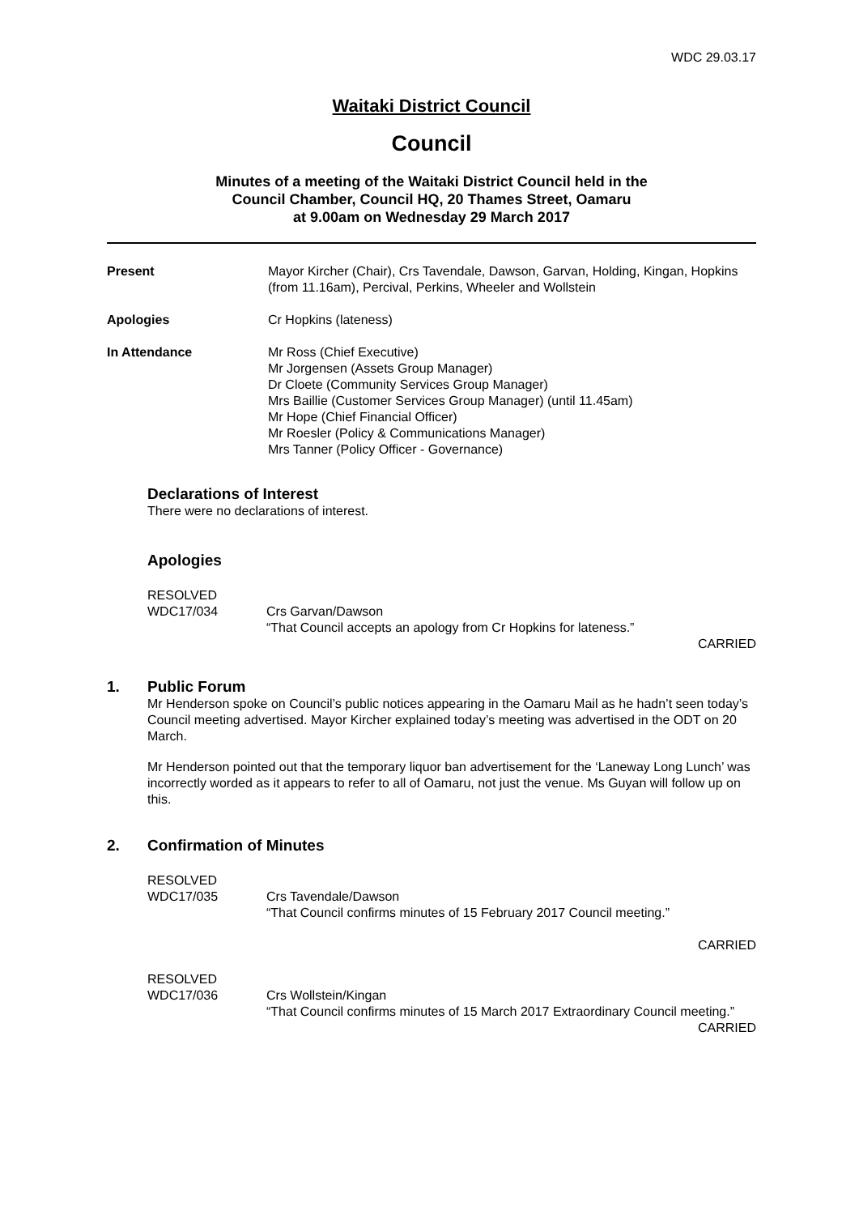WDC 29.03.17
Waitaki District Council
Council
Minutes of a meeting of the Waitaki District Council held in the
Council Chamber, Council HQ, 20 Thames Street, Oamaru
at 9.00am on Wednesday 29 March 2017
Present Mayor Kircher (Chair), Crs Tavendale, Dawson, Garvan, Holding, Kingan, Hopkins (from 11.16am), Percival, Perkins, Wheeler and Wollstein
Apologies Cr Hopkins (lateness)
In Attendance Mr Ross (Chief Executive)
Mr Jorgensen (Assets Group Manager)
Dr Cloete (Community Services Group Manager)
Mrs Baillie (Customer Services Group Manager) (until 11.45am)
Mr Hope (Chief Financial Officer)
Mr Roesler (Policy & Communications Manager)
Mrs Tanner (Policy Officer - Governance)
Declarations of Interest
There were no declarations of interest.
Apologies
RESOLVED
WDC17/034
Crs Garvan/Dawson
“That Council accepts an apology from Cr Hopkins for lateness.”
CARRIED
1. Public Forum
Mr Henderson spoke on Council’s public notices appearing in the Oamaru Mail as he hadn’t seen today’s Council meeting advertised. Mayor Kircher explained today’s meeting was advertised in the ODT on 20 March.
Mr Henderson pointed out that the temporary liquor ban advertisement for the ‘Laneway Long Lunch’ was incorrectly worded as it appears to refer to all of Oamaru, not just the venue. Ms Guyan will follow up on this.
2. Confirmation of Minutes
RESOLVED
WDC17/035
Crs Tavendale/Dawson
“That Council confirms minutes of 15 February 2017 Council meeting.”
CARRIED
RESOLVED
WDC17/036
Crs Wollstein/Kingan
“That Council confirms minutes of 15 March 2017 Extraordinary Council meeting.”
CARRIED